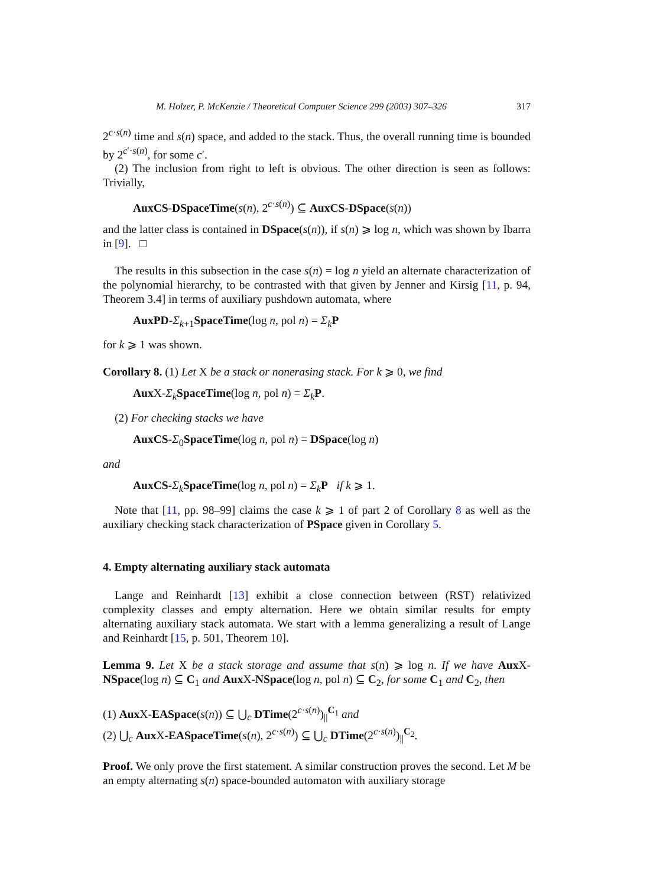M. Holzer, P. McKenzie / Theoretical Computer Science 299 (2003) 307–326 317
2<sup>c·s(n)</sup> time and s(n) space, and added to the stack. Thus, the overall running time is bounded by 2<sup>c′·s(n)</sup>, for some c′.
(2) The inclusion from right to left is obvious. The other direction is seen as follows: Trivially,
AuxCS-DSpaceTime(s(n), 2<sup>c·s(n)</sup>) ⊆ AuxCS-DSpace(s(n))
and the latter class is contained in DSpace(s(n)), if s(n) ⩾ log n, which was shown by Ibarra in [9]. □
The results in this subsection in the case s(n) = log n yield an alternate characterization of the polynomial hierarchy, to be contrasted with that given by Jenner and Kirsig [11, p. 94, Theorem 3.4] in terms of auxiliary pushdown automata, where
AuxPD-Σ<sub>k+1</sub>SpaceTime(log n, pol n) = Σ<sub>k</sub> P
for k ⩾ 1 was shown.
Corollary 8. (1) Let X be a stack or nonerasing stack. For k ⩾ 0, we find
Aux X-Σ<sub>k</sub> SpaceTime(log n, pol n) = Σ<sub>k</sub> P.
(2) For checking stacks we have
AuxCS-Σ<sub>0</sub>SpaceTime(log n, pol n) = DSpace(log n)
and
AuxCS-Σ<sub>k</sub> SpaceTime(log n, pol n) = Σ<sub>k</sub> P if k ⩾ 1.
Note that [11, pp. 98–99] claims the case k ⩾ 1 of part 2 of Corollary 8 as well as the auxiliary checking stack characterization of PSpace given in Corollary 5.
4. Empty alternating auxiliary stack automata
Lange and Reinhardt [13] exhibit a close connection between (RST) relativized complexity classes and empty alternation. Here we obtain similar results for empty alternating auxiliary stack automata. We start with a lemma generalizing a result of Lange and Reinhardt [15, p. 501, Theorem 10].
Lemma 9. Let X be a stack storage and assume that s(n) ⩾ log n. If we have Aux X-NSpace(log n) ⊆ C<sub>1</sub> and Aux X-NSpace(log n, pol n) ⊆ C<sub>2</sub>, for some C<sub>1</sub> and C<sub>2</sub>, then
(1) Aux X-EASpace(s(n)) ⊆ ⋃<sub>c</sub> DTime(2<sup>c·s(n)</sup>)<sub>||</sub><sup>C<sub>1</sub></sup> and
(2) ⋃<sub>c</sub> Aux X-EASpaceTime(s(n), 2<sup>c·s(n)</sup>) ⊆ ⋃<sub>c</sub> DTime(2<sup>c·s(n)</sup>)<sub>||</sub><sup>C<sub>2</sub></sup>.
Proof. We only prove the first statement. A similar construction proves the second. Let M be an empty alternating s(n) space-bounded automaton with auxiliary storage